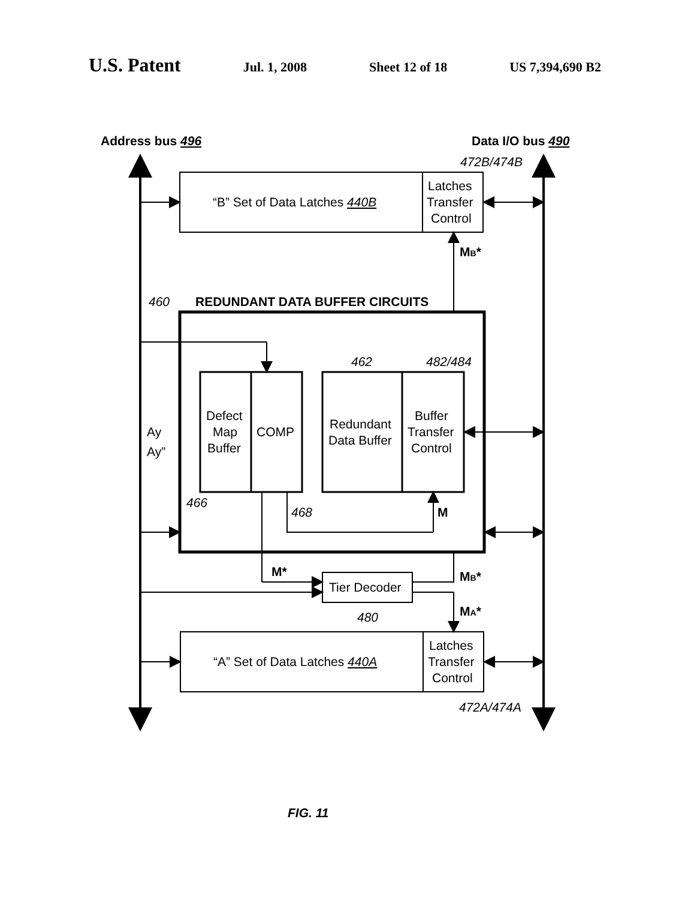U.S. Patent Jul. 1, 2008 Sheet 12 of 18 US 7,394,690 B2
Address bus 496
Data I/O bus 490
472B/474B
“B” Set of Data Latches 440B
Latches
Transfer
Control
MB*
460
REDUNDANT DATA BUFFER CIRCUITS
462
482/484
Defect
Map
Buffer
COMP
Redundant
Data Buffer
Buffer
Transfer
Control
Ay
Ay”
466
468
M
M*
Tier Decoder
MB*
MA*
480
“A” Set of Data Latches 440A
Latches
Transfer
Control
472A/474A
FIG. 11